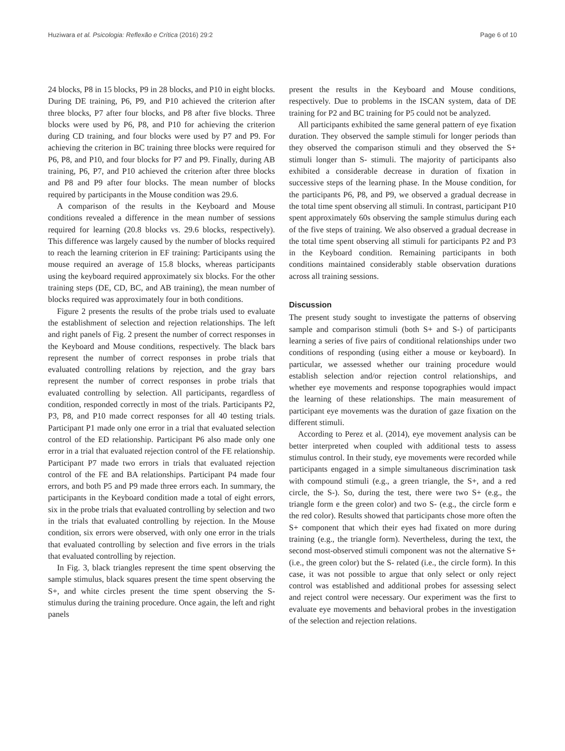Huziwara et al. Psicologia: Reflexão e Crítica (2016) 29:2 Page 6 of 10
24 blocks, P8 in 15 blocks, P9 in 28 blocks, and P10 in eight blocks. During DE training, P6, P9, and P10 achieved the criterion after three blocks, P7 after four blocks, and P8 after five blocks. Three blocks were used by P6, P8, and P10 for achieving the criterion during CD training, and four blocks were used by P7 and P9. For achieving the criterion in BC training three blocks were required for P6, P8, and P10, and four blocks for P7 and P9. Finally, during AB training, P6, P7, and P10 achieved the criterion after three blocks and P8 and P9 after four blocks. The mean number of blocks required by participants in the Mouse condition was 29.6.
A comparison of the results in the Keyboard and Mouse conditions revealed a difference in the mean number of sessions required for learning (20.8 blocks vs. 29.6 blocks, respectively). This difference was largely caused by the number of blocks required to reach the learning criterion in EF training: Participants using the mouse required an average of 15.8 blocks, whereas participants using the keyboard required approximately six blocks. For the other training steps (DE, CD, BC, and AB training), the mean number of blocks required was approximately four in both conditions.
Figure 2 presents the results of the probe trials used to evaluate the establishment of selection and rejection relationships. The left and right panels of Fig. 2 present the number of correct responses in the Keyboard and Mouse conditions, respectively. The black bars represent the number of correct responses in probe trials that evaluated controlling relations by rejection, and the gray bars represent the number of correct responses in probe trials that evaluated controlling by selection. All participants, regardless of condition, responded correctly in most of the trials. Participants P2, P3, P8, and P10 made correct responses for all 40 testing trials. Participant P1 made only one error in a trial that evaluated selection control of the ED relationship. Participant P6 also made only one error in a trial that evaluated rejection control of the FE relationship. Participant P7 made two errors in trials that evaluated rejection control of the FE and BA relationships. Participant P4 made four errors, and both P5 and P9 made three errors each. In summary, the participants in the Keyboard condition made a total of eight errors, six in the probe trials that evaluated controlling by selection and two in the trials that evaluated controlling by rejection. In the Mouse condition, six errors were observed, with only one error in the trials that evaluated controlling by selection and five errors in the trials that evaluated controlling by rejection.
In Fig. 3, black triangles represent the time spent observing the sample stimulus, black squares present the time spent observing the S+, and white circles present the time spent observing the S- stimulus during the training procedure. Once again, the left and right panels
present the results in the Keyboard and Mouse conditions, respectively. Due to problems in the ISCAN system, data of DE training for P2 and BC training for P5 could not be analyzed.
All participants exhibited the same general pattern of eye fixation duration. They observed the sample stimuli for longer periods than they observed the comparison stimuli and they observed the S+ stimuli longer than S- stimuli. The majority of participants also exhibited a considerable decrease in duration of fixation in successive steps of the learning phase. In the Mouse condition, for the participants P6, P8, and P9, we observed a gradual decrease in the total time spent observing all stimuli. In contrast, participant P10 spent approximately 60s observing the sample stimulus during each of the five steps of training. We also observed a gradual decrease in the total time spent observing all stimuli for participants P2 and P3 in the Keyboard condition. Remaining participants in both conditions maintained considerably stable observation durations across all training sessions.
Discussion
The present study sought to investigate the patterns of observing sample and comparison stimuli (both S+ and S-) of participants learning a series of five pairs of conditional relationships under two conditions of responding (using either a mouse or keyboard). In particular, we assessed whether our training procedure would establish selection and/or rejection control relationships, and whether eye movements and response topographies would impact the learning of these relationships. The main measurement of participant eye movements was the duration of gaze fixation on the different stimuli.
According to Perez et al. (2014), eye movement analysis can be better interpreted when coupled with additional tests to assess stimulus control. In their study, eye movements were recorded while participants engaged in a simple simultaneous discrimination task with compound stimuli (e.g., a green triangle, the S+, and a red circle, the S-). So, during the test, there were two S+ (e.g., the triangle form e the green color) and two S- (e.g., the circle form e the red color). Results showed that participants chose more often the S+ component that which their eyes had fixated on more during training (e.g., the triangle form). Nevertheless, during the text, the second most-observed stimuli component was not the alternative S+ (i.e., the green color) but the S- related (i.e., the circle form). In this case, it was not possible to argue that only select or only reject control was established and additional probes for assessing select and reject control were necessary. Our experiment was the first to evaluate eye movements and behavioral probes in the investigation of the selection and rejection relations.